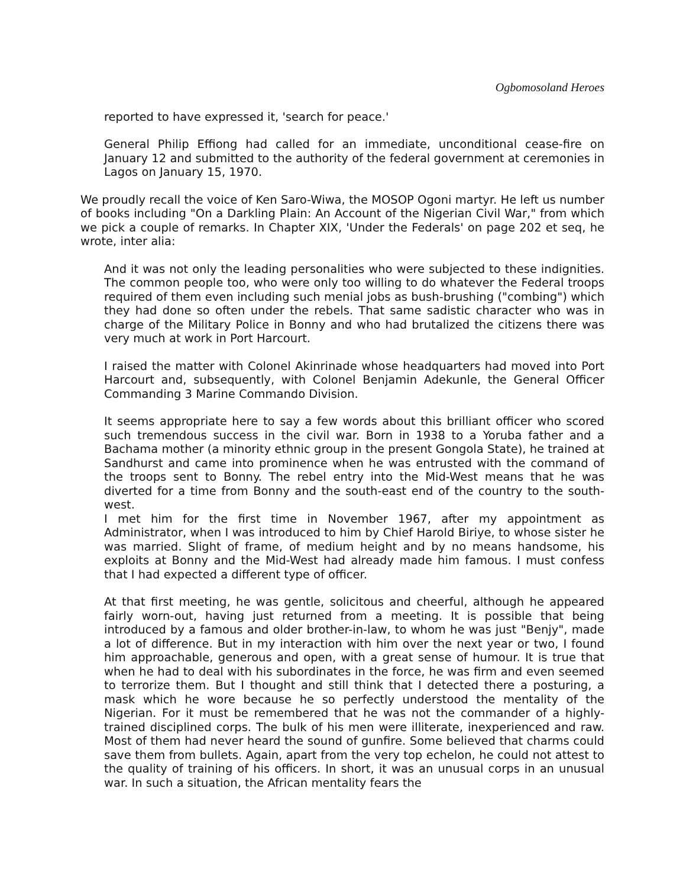Ogbomosoland Heroes
reported to have expressed it, 'search for peace.'
General Philip Effiong had called for an immediate, unconditional cease-fire on January 12 and submitted to the authority of the federal government at ceremonies in Lagos on January 15, 1970.
We proudly recall the voice of Ken Saro-Wiwa, the MOSOP Ogoni martyr. He left us number of books including "On a Darkling Plain: An Account of the Nigerian Civil War," from which we pick a couple of remarks. In Chapter XIX, 'Under the Federals' on page 202 et seq, he wrote, inter alia:
And it was not only the leading personalities who were subjected to these indignities. The common people too, who were only too willing to do whatever the Federal troops required of them even including such menial jobs as bush-brushing ("combing") which they had done so often under the rebels. That same sadistic character who was in charge of the Military Police in Bonny and who had brutalized the citizens there was very much at work in Port Harcourt.
I raised the matter with Colonel Akinrinade whose headquarters had moved into Port Harcourt and, subsequently, with Colonel Benjamin Adekunle, the General Officer Commanding 3 Marine Commando Division.
It seems appropriate here to say a few words about this brilliant officer who scored such tremendous success in the civil war. Born in 1938 to a Yoruba father and a Bachama mother (a minority ethnic group in the present Gongola State), he trained at Sandhurst and came into prominence when he was entrusted with the command of the troops sent to Bonny. The rebel entry into the Mid-West means that he was diverted for a time from Bonny and the south-east end of the country to the south-west.
I met him for the first time in November 1967, after my appointment as Administrator, when I was introduced to him by Chief Harold Biriye, to whose sister he was married. Slight of frame, of medium height and by no means handsome, his exploits at Bonny and the Mid-West had already made him famous. I must confess that I had expected a different type of officer.
At that first meeting, he was gentle, solicitous and cheerful, although he appeared fairly worn-out, having just returned from a meeting. It is possible that being introduced by a famous and older brother-in-law, to whom he was just "Benjy", made a lot of difference. But in my interaction with him over the next year or two, I found him approachable, generous and open, with a great sense of humour. It is true that when he had to deal with his subordinates in the force, he was firm and even seemed to terrorize them. But I thought and still think that I detected there a posturing, a mask which he wore because he so perfectly understood the mentality of the Nigerian. For it must be remembered that he was not the commander of a highly-trained disciplined corps. The bulk of his men were illiterate, inexperienced and raw. Most of them had never heard the sound of gunfire. Some believed that charms could save them from bullets. Again, apart from the very top echelon, he could not attest to the quality of training of his officers. In short, it was an unusual corps in an unusual war. In such a situation, the African mentality fears the